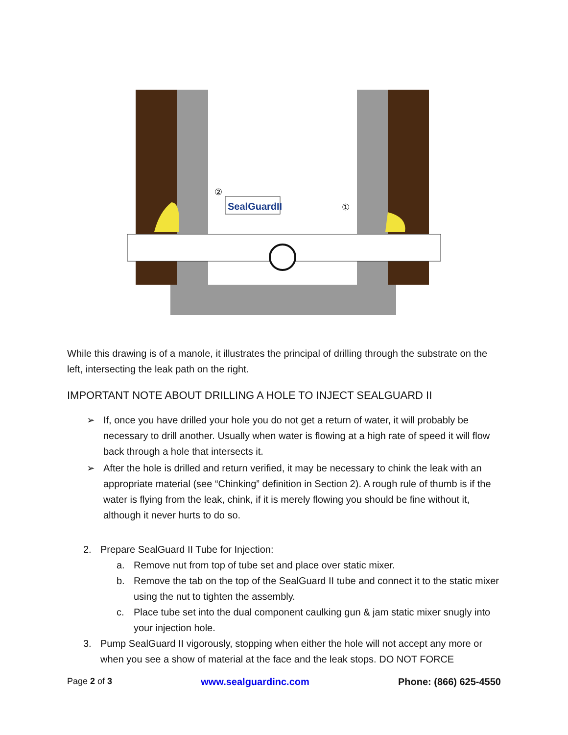SealGuardII
②
①
While this drawing is of a manole, it illustrates the principal of drilling through the substrate on the left, intersecting the leak path on the right.
IMPORTANT NOTE ABOUT DRILLING A HOLE TO INJECT SEALGUARD II
➢ If, once you have drilled your hole you do not get a return of water, it will probably be necessary to drill another. Usually when water is flowing at a high rate of speed it will flow back through a hole that intersects it.
➢ After the hole is drilled and return verified, it may be necessary to chink the leak with an appropriate material (see “Chinking” definition in Section 2). A rough rule of thumb is if the water is flying from the leak, chink, if it is merely flowing you should be fine without it, although it never hurts to do so.
2. Prepare SealGuard II Tube for Injection:
a. Remove nut from top of tube set and place over static mixer.
b. Remove the tab on the top of the SealGuard II tube and connect it to the static mixer using the nut to tighten the assembly.
c. Place tube set into the dual component caulking gun & jam static mixer snugly into your injection hole.
3. Pump SealGuard II vigorously, stopping when either the hole will not accept any more or when you see a show of material at the face and the leak stops. DO NOT FORCE
Page 2 of 3 www.sealguardinc.com Phone: (866) 625-4550